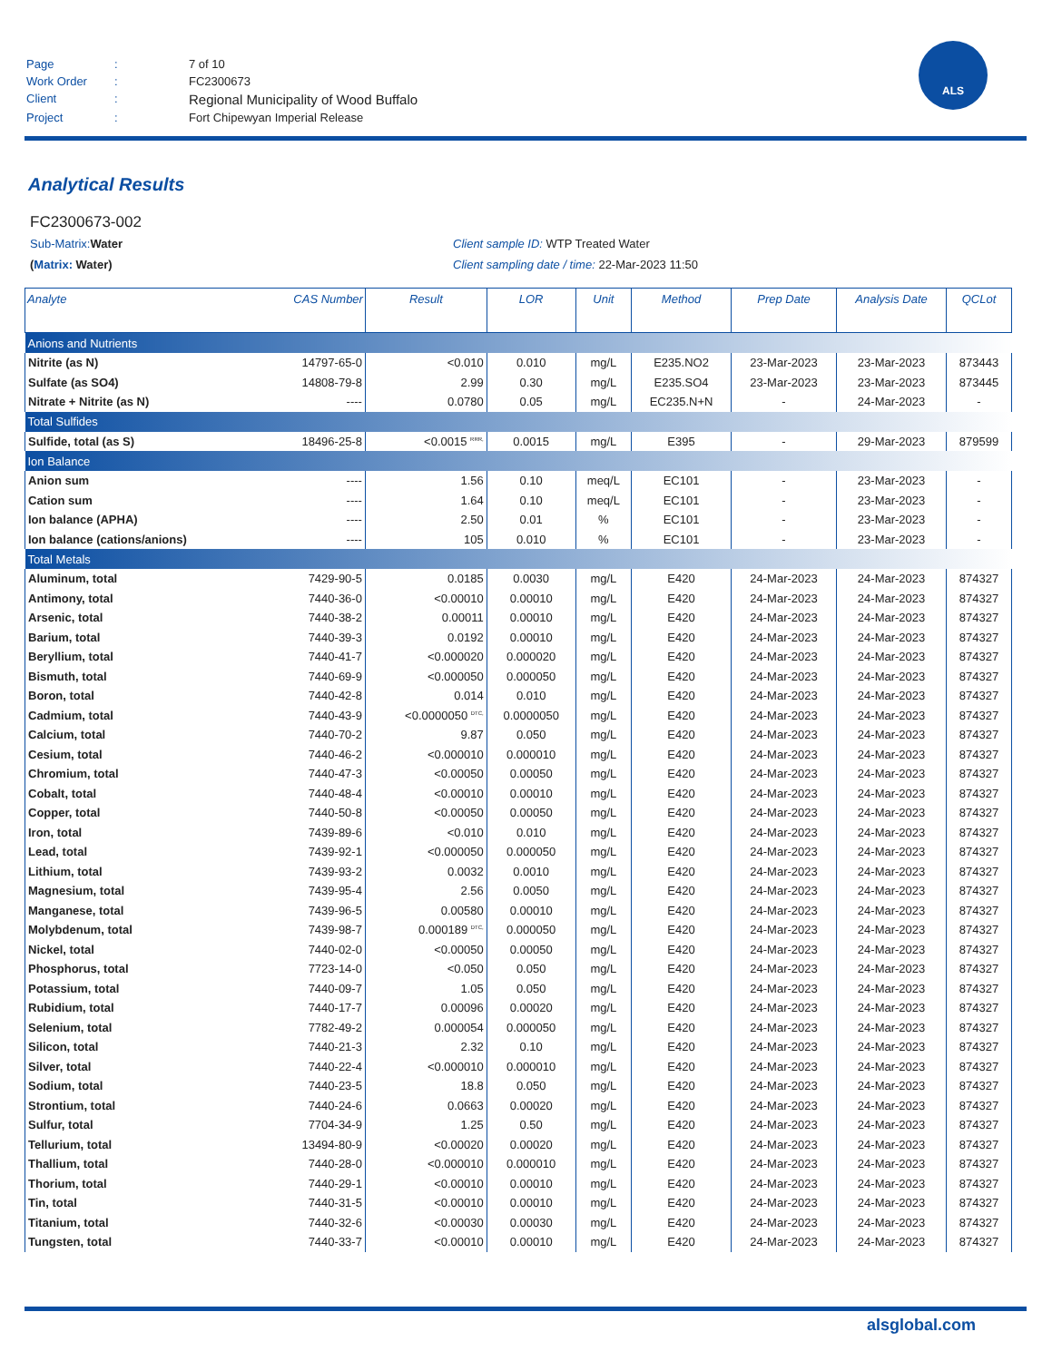| Page | : | 7 of 10 |
| Work Order | : | FC2300673 |
| Client | : | Regional Municipality of Wood Buffalo |
| Project | : | Fort Chipewyan Imperial Release |
ALS
Analytical Results
FC2300673-002
Sub-Matrix: Water Client sample ID: WTP Treated Water
(Matrix: Water) Client sampling date / time: 22-Mar-2023 11:50
| Analyte | CAS Number | Result | LOR | Unit | Method | Prep Date | Analysis Date | QCLot |
| --- | --- | --- | --- | --- | --- | --- | --- | --- |
| Anions and Nutrients | | | | | | | | |
| Nitrite (as N) | 14797-65-0 | <0.010 | 0.010 | mg/L | E235.NO2 | 23-Mar-2023 | 23-Mar-2023 | 873443 |
| Sulfate (as SO4) | 14808-79-8 | 2.99 | 0.30 | mg/L | E235.SO4 | 23-Mar-2023 | 23-Mar-2023 | 873445 |
| Nitrate + Nitrite (as N) | ---- | 0.0780 | 0.05 | mg/L | EC235.N+N | - | 24-Mar-2023 | - |
| Total Sulfides | | | | | | | | |
| Sulfide, total (as S) | 18496-25-8 | <0.0015 <sup>RRR,</sup> | 0.0015 | mg/L | E395 | - | 29-Mar-2023 | 879599 |
| Ion Balance | | | | | | | | |
| Anion sum | ---- | 1.56 | 0.10 | meq/L | EC101 | - | 23-Mar-2023 | - |
| Cation sum | ---- | 1.64 | 0.10 | meq/L | EC101 | - | 23-Mar-2023 | - |
| Ion balance (APHA) | ---- | 2.50 | 0.01 | % | EC101 | - | 23-Mar-2023 | - |
| Ion balance (cations/anions) | ---- | 105 | 0.010 | % | EC101 | - | 23-Mar-2023 | - |
| Total Metals | | | | | | | | |
| Aluminum, total | 7429-90-5 | 0.0185 | 0.0030 | mg/L | E420 | 24-Mar-2023 | 24-Mar-2023 | 874327 |
| Antimony, total | 7440-36-0 | <0.00010 | 0.00010 | mg/L | E420 | 24-Mar-2023 | 24-Mar-2023 | 874327 |
| Arsenic, total | 7440-38-2 | 0.00011 | 0.00010 | mg/L | E420 | 24-Mar-2023 | 24-Mar-2023 | 874327 |
| Barium, total | 7440-39-3 | 0.0192 | 0.00010 | mg/L | E420 | 24-Mar-2023 | 24-Mar-2023 | 874327 |
| Beryllium, total | 7440-41-7 | <0.000020 | 0.000020 | mg/L | E420 | 24-Mar-2023 | 24-Mar-2023 | 874327 |
| Bismuth, total | 7440-69-9 | <0.000050 | 0.000050 | mg/L | E420 | 24-Mar-2023 | 24-Mar-2023 | 874327 |
| Boron, total | 7440-42-8 | 0.014 | 0.010 | mg/L | E420 | 24-Mar-2023 | 24-Mar-2023 | 874327 |
| Cadmium, total | 7440-43-9 | <0.0000050 <sup>DTC,</sup> | 0.0000050 | mg/L | E420 | 24-Mar-2023 | 24-Mar-2023 | 874327 |
| Calcium, total | 7440-70-2 | 9.87 | 0.050 | mg/L | E420 | 24-Mar-2023 | 24-Mar-2023 | 874327 |
| Cesium, total | 7440-46-2 | <0.000010 | 0.000010 | mg/L | E420 | 24-Mar-2023 | 24-Mar-2023 | 874327 |
| Chromium, total | 7440-47-3 | <0.00050 | 0.00050 | mg/L | E420 | 24-Mar-2023 | 24-Mar-2023 | 874327 |
| Cobalt, total | 7440-48-4 | <0.00010 | 0.00010 | mg/L | E420 | 24-Mar-2023 | 24-Mar-2023 | 874327 |
| Copper, total | 7440-50-8 | <0.00050 | 0.00050 | mg/L | E420 | 24-Mar-2023 | 24-Mar-2023 | 874327 |
| Iron, total | 7439-89-6 | <0.010 | 0.010 | mg/L | E420 | 24-Mar-2023 | 24-Mar-2023 | 874327 |
| Lead, total | 7439-92-1 | <0.000050 | 0.000050 | mg/L | E420 | 24-Mar-2023 | 24-Mar-2023 | 874327 |
| Lithium, total | 7439-93-2 | 0.0032 | 0.0010 | mg/L | E420 | 24-Mar-2023 | 24-Mar-2023 | 874327 |
| Magnesium, total | 7439-95-4 | 2.56 | 0.0050 | mg/L | E420 | 24-Mar-2023 | 24-Mar-2023 | 874327 |
| Manganese, total | 7439-96-5 | 0.00580 | 0.00010 | mg/L | E420 | 24-Mar-2023 | 24-Mar-2023 | 874327 |
| Molybdenum, total | 7439-98-7 | 0.000189 <sup>DTC,</sup> | 0.000050 | mg/L | E420 | 24-Mar-2023 | 24-Mar-2023 | 874327 |
| Nickel, total | 7440-02-0 | <0.00050 | 0.00050 | mg/L | E420 | 24-Mar-2023 | 24-Mar-2023 | 874327 |
| Phosphorus, total | 7723-14-0 | <0.050 | 0.050 | mg/L | E420 | 24-Mar-2023 | 24-Mar-2023 | 874327 |
| Potassium, total | 7440-09-7 | 1.05 | 0.050 | mg/L | E420 | 24-Mar-2023 | 24-Mar-2023 | 874327 |
| Rubidium, total | 7440-17-7 | 0.00096 | 0.00020 | mg/L | E420 | 24-Mar-2023 | 24-Mar-2023 | 874327 |
| Selenium, total | 7782-49-2 | 0.000054 | 0.000050 | mg/L | E420 | 24-Mar-2023 | 24-Mar-2023 | 874327 |
| Silicon, total | 7440-21-3 | 2.32 | 0.10 | mg/L | E420 | 24-Mar-2023 | 24-Mar-2023 | 874327 |
| Silver, total | 7440-22-4 | <0.000010 | 0.000010 | mg/L | E420 | 24-Mar-2023 | 24-Mar-2023 | 874327 |
| Sodium, total | 7440-23-5 | 18.8 | 0.050 | mg/L | E420 | 24-Mar-2023 | 24-Mar-2023 | 874327 |
| Strontium, total | 7440-24-6 | 0.0663 | 0.00020 | mg/L | E420 | 24-Mar-2023 | 24-Mar-2023 | 874327 |
| Sulfur, total | 7704-34-9 | 1.25 | 0.50 | mg/L | E420 | 24-Mar-2023 | 24-Mar-2023 | 874327 |
| Tellurium, total | 13494-80-9 | <0.00020 | 0.00020 | mg/L | E420 | 24-Mar-2023 | 24-Mar-2023 | 874327 |
| Thallium, total | 7440-28-0 | <0.000010 | 0.000010 | mg/L | E420 | 24-Mar-2023 | 24-Mar-2023 | 874327 |
| Thorium, total | 7440-29-1 | <0.00010 | 0.00010 | mg/L | E420 | 24-Mar-2023 | 24-Mar-2023 | 874327 |
| Tin, total | 7440-31-5 | <0.00010 | 0.00010 | mg/L | E420 | 24-Mar-2023 | 24-Mar-2023 | 874327 |
| Titanium, total | 7440-32-6 | <0.00030 | 0.00030 | mg/L | E420 | 24-Mar-2023 | 24-Mar-2023 | 874327 |
| Tungsten, total | 7440-33-7 | <0.00010 | 0.00010 | mg/L | E420 | 24-Mar-2023 | 24-Mar-2023 | 874327 |
alsglobal.com